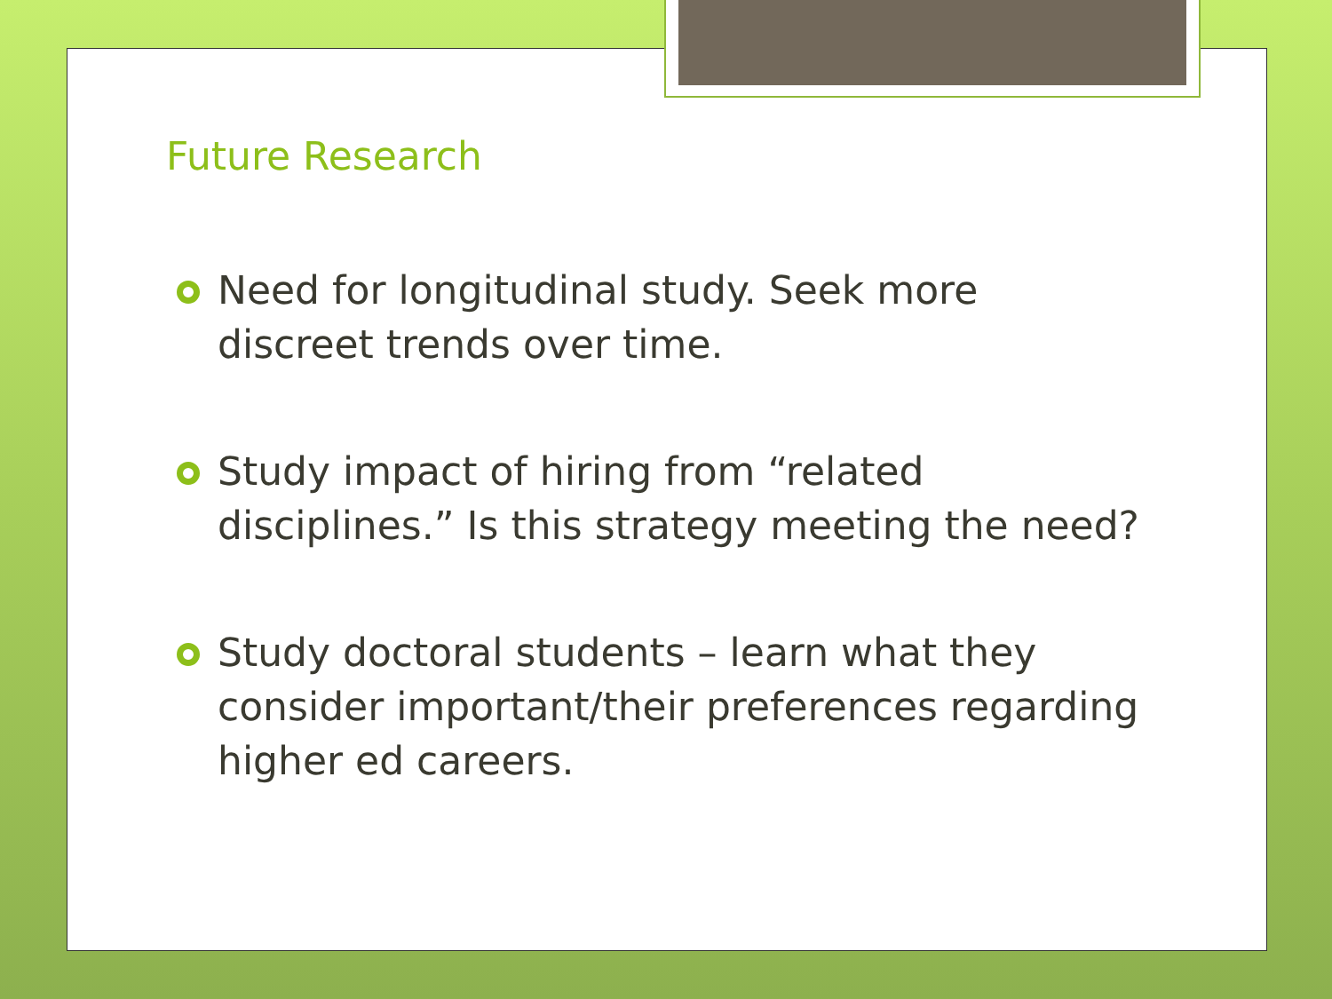Future Research
Need for longitudinal study. Seek more discreet trends over time.
Study impact of hiring from “related disciplines.” Is this strategy meeting the need?
Study doctoral students – learn what they consider important/their preferences regarding higher ed careers.